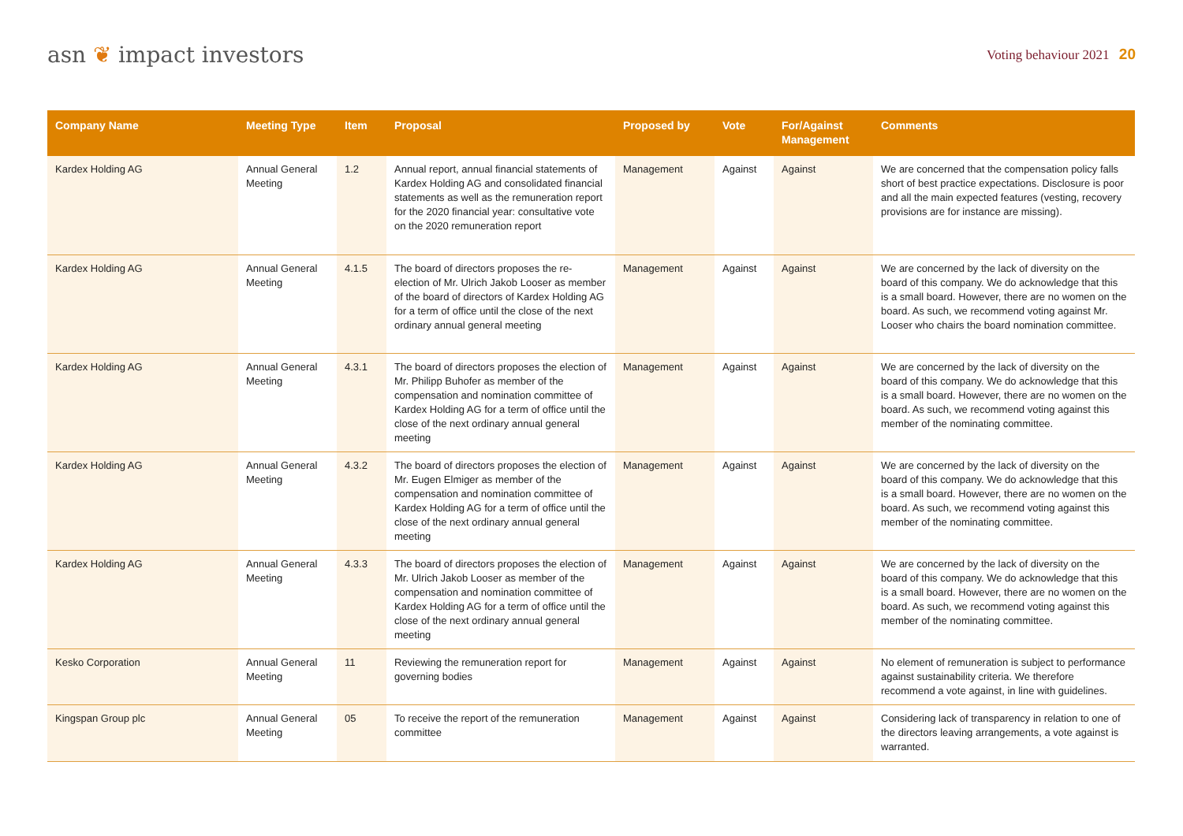asn ❦ impact investors
Voting behaviour 2021 20
| Company Name | Meeting Type | Item | Proposal | Proposed by | Vote | For/Against Management | Comments |
| --- | --- | --- | --- | --- | --- | --- | --- |
| Kardex Holding AG | Annual General Meeting | 1.2 | Annual report, annual financial statements of Kardex Holding AG and consolidated financial statements as well as the remuneration report for the 2020 financial year: consultative vote on the 2020 remuneration report | Management | Against | Against | We are concerned that the compensation policy falls short of best practice expectations. Disclosure is poor and all the main expected features (vesting, recovery provisions are for instance are missing). |
| Kardex Holding AG | Annual General Meeting | 4.1.5 | The board of directors proposes the re-election of Mr. Ulrich Jakob Looser as member of the board of directors of Kardex Holding AG for a term of office until the close of the next ordinary annual general meeting | Management | Against | Against | We are concerned by the lack of diversity on the board of this company. We do acknowledge that this is a small board. However, there are no women on the board. As such, we recommend voting against Mr. Looser who chairs the board nomination committee. |
| Kardex Holding AG | Annual General Meeting | 4.3.1 | The board of directors proposes the election of Mr. Philipp Buhofer as member of the compensation and nomination committee of Kardex Holding AG for a term of office until the close of the next ordinary annual general meeting | Management | Against | Against | We are concerned by the lack of diversity on the board of this company. We do acknowledge that this is a small board. However, there are no women on the board. As such, we recommend voting against this member of the nominating committee. |
| Kardex Holding AG | Annual General Meeting | 4.3.2 | The board of directors proposes the election of Mr. Eugen Elmiger as member of the compensation and nomination committee of Kardex Holding AG for a term of office until the close of the next ordinary annual general meeting | Management | Against | Against | We are concerned by the lack of diversity on the board of this company. We do acknowledge that this is a small board. However, there are no women on the board. As such, we recommend voting against this member of the nominating committee. |
| Kardex Holding AG | Annual General Meeting | 4.3.3 | The board of directors proposes the election of Mr. Ulrich Jakob Looser as member of the compensation and nomination committee of Kardex Holding AG for a term of office until the close of the next ordinary annual general meeting | Management | Against | Against | We are concerned by the lack of diversity on the board of this company. We do acknowledge that this is a small board. However, there are no women on the board. As such, we recommend voting against this member of the nominating committee. |
| Kesko Corporation | Annual General Meeting | 11 | Reviewing the remuneration report for governing bodies | Management | Against | Against | No element of remuneration is subject to performance against sustainability criteria. We therefore recommend a vote against, in line with guidelines. |
| Kingspan Group plc | Annual General Meeting | 05 | To receive the report of the remuneration committee | Management | Against | Against | Considering lack of transparency in relation to one of the directors leaving arrangements, a vote against is warranted. |